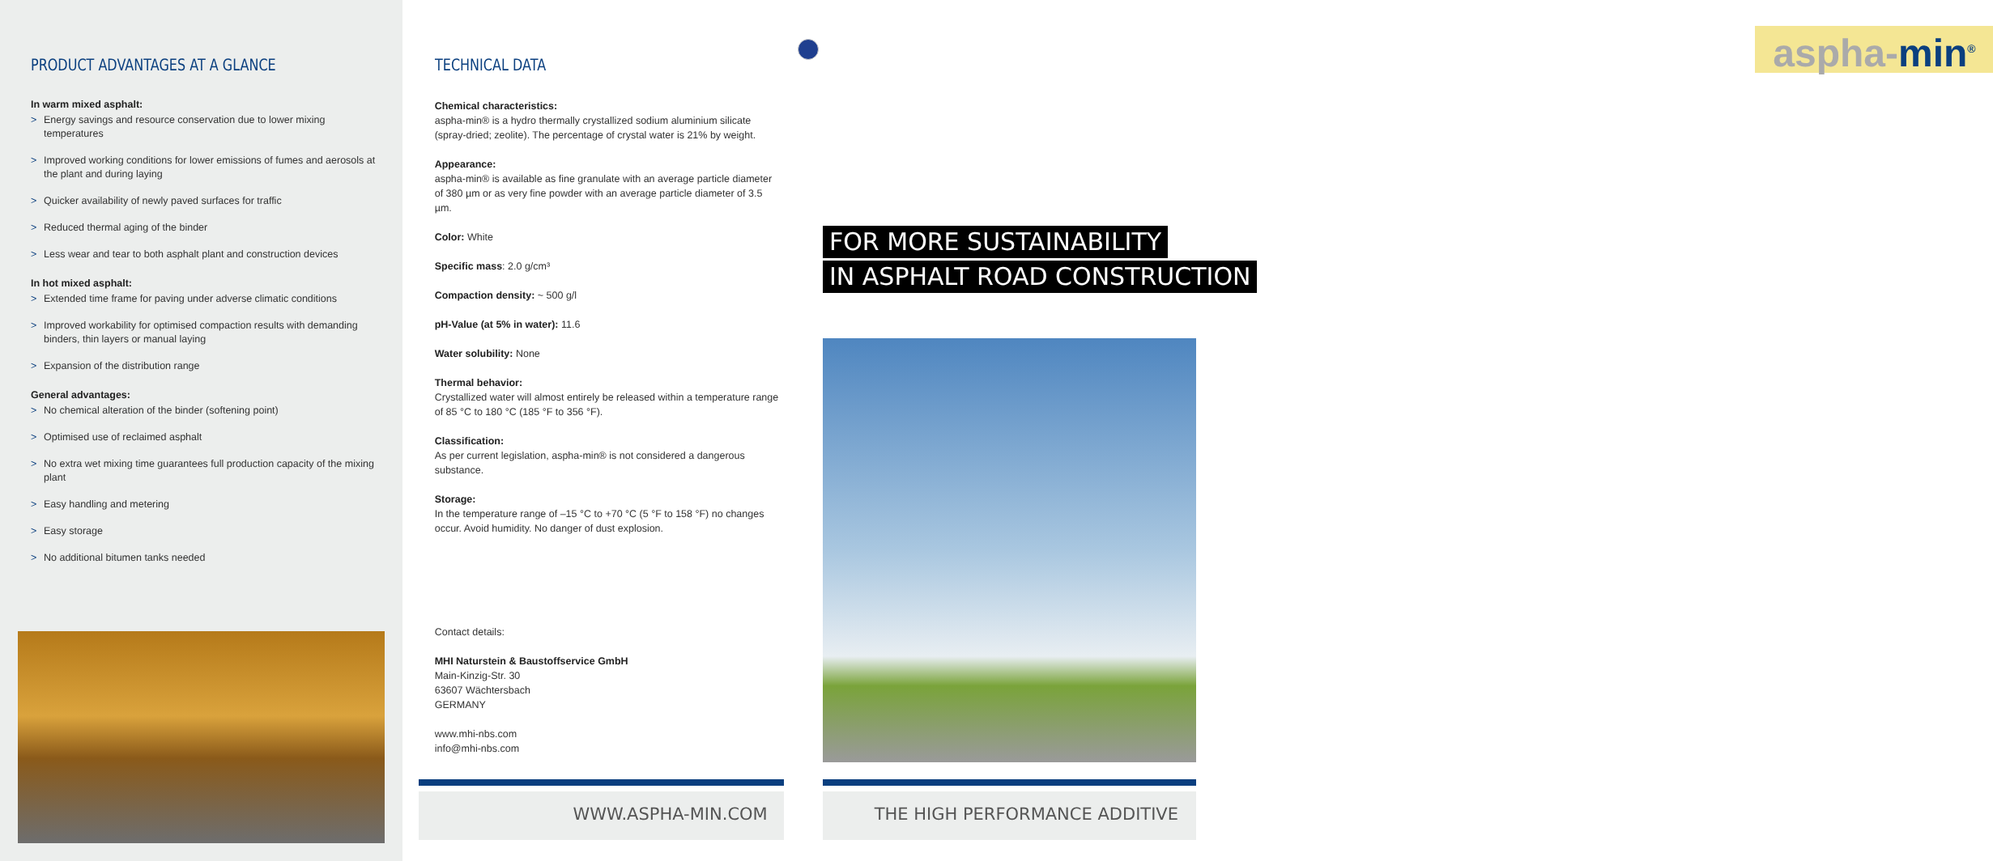PRODUCT ADVANTAGES AT A GLANCE
In warm mixed asphalt:
> Energy savings and resource conservation due to lower mixing temperatures
> Improved working conditions for lower emissions of fumes and aerosols at the plant and during laying
> Quicker availability of newly paved surfaces for traffic
> Reduced thermal aging of the binder
> Less wear and tear to both asphalt plant and construction devices
In hot mixed asphalt:
> Extended time frame for paving under adverse climatic conditions
> Improved workability for optimised compaction results with demanding binders, thin layers or manual laying
> Expansion of the distribution range
General advantages:
> No chemical alteration of the binder (softening point)
> Optimised use of reclaimed asphalt
> No extra wet mixing time guarantees full production capacity of the mixing plant
> Easy handling and metering
> Easy storage
> No additional bitumen tanks needed
TECHNICAL DATA
Chemical characteristics:
aspha-min® is a hydro thermally crystallized sodium aluminium silicate (spray-dried; zeolite). The percentage of crystal water is 21% by weight.
Appearance:
aspha-min® is available as fine granulate with an average particle diameter of 380 µm or as very fine powder with an average particle diameter of 3.5 µm.
Color: White
Specific mass: 2.0 g/cm³
Compaction density: ~ 500 g/l
pH-Value (at 5% in water): 11.6
Water solubility: None
Thermal behavior:
Crystallized water will almost entirely be released within a temperature range of 85 °C to 180 °C (185 °F to 356 °F).
Classification:
As per current legislation, aspha-min® is not considered a dangerous substance.
Storage:
In the temperature range of –15 °C to +70 °C (5 °F to 158 °F) no changes occur. Avoid humidity. No danger of dust explosion.
Contact details:
MHI Naturstein & Baustoffservice GmbH
Main-Kinzig-Str. 30
63607 Wächtersbach
GERMANY
www.mhi-nbs.com
info@mhi-nbs.com
WWW.ASPHA-MIN.COM
aspha-min<sup>®</sup>
FOR MORE SUSTAINABILITY
IN ASPHALT ROAD CONSTRUCTION
THE HIGH PERFORMANCE ADDITIVE